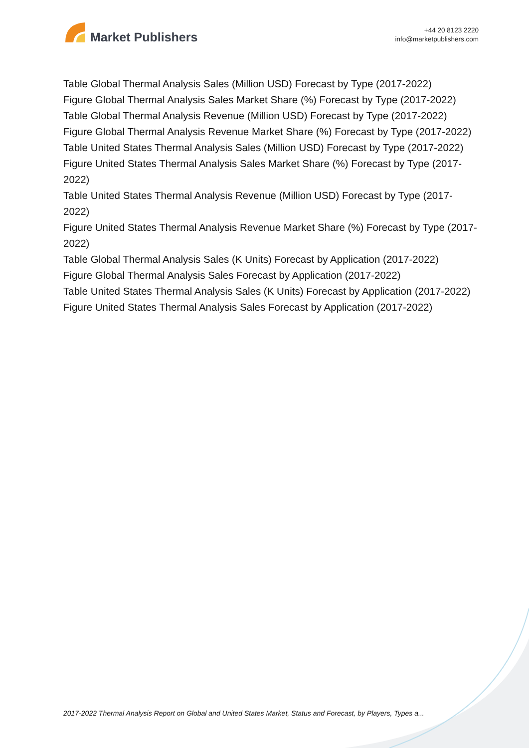Market Publishers
+44 20 8123 2220
info@marketpublishers.com
Table Global Thermal Analysis Sales (Million USD) Forecast by Type (2017-2022)
Figure Global Thermal Analysis Sales Market Share (%) Forecast by Type (2017-2022)
Table Global Thermal Analysis Revenue (Million USD) Forecast by Type (2017-2022)
Figure Global Thermal Analysis Revenue Market Share (%) Forecast by Type (2017-2022)
Table United States Thermal Analysis Sales (Million USD) Forecast by Type (2017-2022)
Figure United States Thermal Analysis Sales Market Share (%) Forecast by Type (2017-2022)
Table United States Thermal Analysis Revenue (Million USD) Forecast by Type (2017-2022)
Figure United States Thermal Analysis Revenue Market Share (%) Forecast by Type (2017-2022)
Table Global Thermal Analysis Sales (K Units) Forecast by Application (2017-2022)
Figure Global Thermal Analysis Sales Forecast by Application (2017-2022)
Table United States Thermal Analysis Sales (K Units) Forecast by Application (2017-2022)
Figure United States Thermal Analysis Sales Forecast by Application (2017-2022)
2017-2022 Thermal Analysis Report on Global and United States Market, Status and Forecast, by Players, Types a...